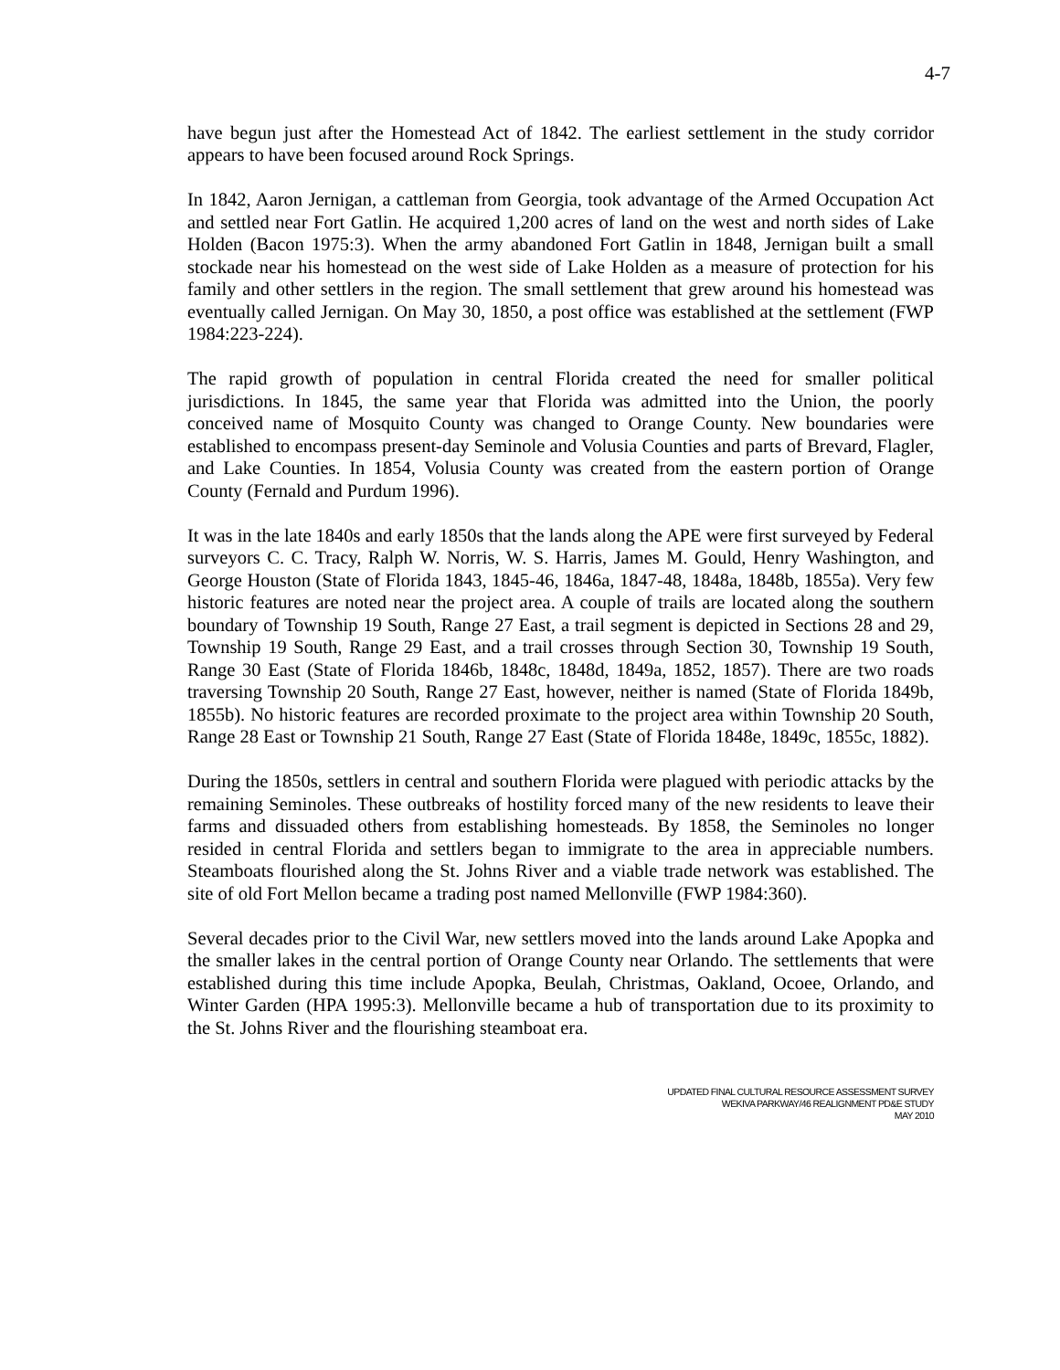4-7
have begun just after the Homestead Act of 1842. The earliest settlement in the study corridor appears to have been focused around Rock Springs.
In 1842, Aaron Jernigan, a cattleman from Georgia, took advantage of the Armed Occupation Act and settled near Fort Gatlin. He acquired 1,200 acres of land on the west and north sides of Lake Holden (Bacon 1975:3). When the army abandoned Fort Gatlin in 1848, Jernigan built a small stockade near his homestead on the west side of Lake Holden as a measure of protection for his family and other settlers in the region. The small settlement that grew around his homestead was eventually called Jernigan. On May 30, 1850, a post office was established at the settlement (FWP 1984:223-224).
The rapid growth of population in central Florida created the need for smaller political jurisdictions. In 1845, the same year that Florida was admitted into the Union, the poorly conceived name of Mosquito County was changed to Orange County. New boundaries were established to encompass present-day Seminole and Volusia Counties and parts of Brevard, Flagler, and Lake Counties. In 1854, Volusia County was created from the eastern portion of Orange County (Fernald and Purdum 1996).
It was in the late 1840s and early 1850s that the lands along the APE were first surveyed by Federal surveyors C. C. Tracy, Ralph W. Norris, W. S. Harris, James M. Gould, Henry Washington, and George Houston (State of Florida 1843, 1845-46, 1846a, 1847-48, 1848a, 1848b, 1855a). Very few historic features are noted near the project area. A couple of trails are located along the southern boundary of Township 19 South, Range 27 East, a trail segment is depicted in Sections 28 and 29, Township 19 South, Range 29 East, and a trail crosses through Section 30, Township 19 South, Range 30 East (State of Florida 1846b, 1848c, 1848d, 1849a, 1852, 1857). There are two roads traversing Township 20 South, Range 27 East, however, neither is named (State of Florida 1849b, 1855b). No historic features are recorded proximate to the project area within Township 20 South, Range 28 East or Township 21 South, Range 27 East (State of Florida 1848e, 1849c, 1855c, 1882).
During the 1850s, settlers in central and southern Florida were plagued with periodic attacks by the remaining Seminoles. These outbreaks of hostility forced many of the new residents to leave their farms and dissuaded others from establishing homesteads. By 1858, the Seminoles no longer resided in central Florida and settlers began to immigrate to the area in appreciable numbers. Steamboats flourished along the St. Johns River and a viable trade network was established. The site of old Fort Mellon became a trading post named Mellonville (FWP 1984:360).
Several decades prior to the Civil War, new settlers moved into the lands around Lake Apopka and the smaller lakes in the central portion of Orange County near Orlando. The settlements that were established during this time include Apopka, Beulah, Christmas, Oakland, Ocoee, Orlando, and Winter Garden (HPA 1995:3). Mellonville became a hub of transportation due to its proximity to the St. Johns River and the flourishing steamboat era.
UPDATED FINAL CULTURAL RESOURCE ASSESSMENT SURVEY
WEKIVA PARKWAY/46 REALIGNMENT PD&E STUDY
MAY 2010